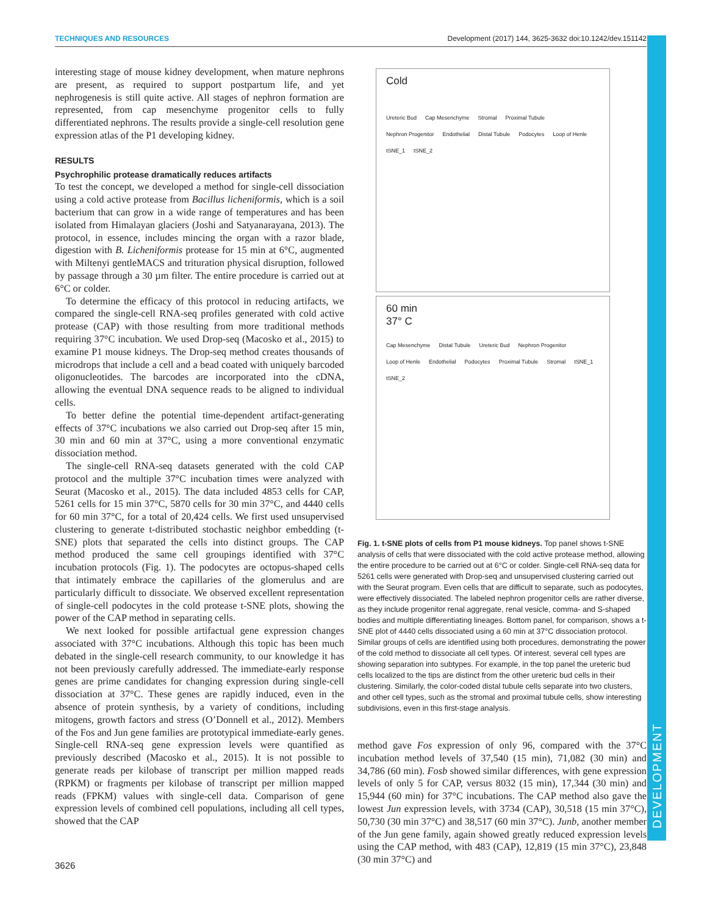TECHNIQUES AND RESOURCES Development (2017) 144, 3625-3632 doi:10.1242/dev.151142
DEVELOPMENT
interesting stage of mouse kidney development, when mature nephrons are present, as required to support postpartum life, and yet nephrogenesis is still quite active. All stages of nephron formation are represented, from cap mesenchyme progenitor cells to fully differentiated nephrons. The results provide a single-cell resolution gene expression atlas of the P1 developing kidney.
RESULTS
Psychrophilic protease dramatically reduces artifacts
To test the concept, we developed a method for single-cell dissociation using a cold active protease from Bacillus licheniformis, which is a soil bacterium that can grow in a wide range of temperatures and has been isolated from Himalayan glaciers (Joshi and Satyanarayana, 2013). The protocol, in essence, includes mincing the organ with a razor blade, digestion with B. Licheniformis protease for 15 min at 6°C, augmented with Miltenyi gentleMACS and trituration physical disruption, followed by passage through a 30 µm filter. The entire procedure is carried out at 6°C or colder.
To determine the efficacy of this protocol in reducing artifacts, we compared the single-cell RNA-seq profiles generated with cold active protease (CAP) with those resulting from more traditional methods requiring 37°C incubation. We used Drop-seq (Macosko et al., 2015) to examine P1 mouse kidneys. The Drop-seq method creates thousands of microdrops that include a cell and a bead coated with uniquely barcoded oligonucleotides. The barcodes are incorporated into the cDNA, allowing the eventual DNA sequence reads to be aligned to individual cells.
To better define the potential time-dependent artifact-generating effects of 37°C incubations we also carried out Drop-seq after 15 min, 30 min and 60 min at 37°C, using a more conventional enzymatic dissociation method.
The single-cell RNA-seq datasets generated with the cold CAP protocol and the multiple 37°C incubation times were analyzed with Seurat (Macosko et al., 2015). The data included 4853 cells for CAP, 5261 cells for 15 min 37°C, 5870 cells for 30 min 37°C, and 4440 cells for 60 min 37°C, for a total of 20,424 cells. We first used unsupervised clustering to generate t-distributed stochastic neighbor embedding (t-SNE) plots that separated the cells into distinct groups. The CAP method produced the same cell groupings identified with 37°C incubation protocols (Fig. 1). The podocytes are octopus-shaped cells that intimately embrace the capillaries of the glomerulus and are particularly difficult to dissociate. We observed excellent representation of single-cell podocytes in the cold protease t-SNE plots, showing the power of the CAP method in separating cells.
We next looked for possible artifactual gene expression changes associated with 37°C incubations. Although this topic has been much debated in the single-cell research community, to our knowledge it has not been previously carefully addressed. The immediate-early response genes are prime candidates for changing expression during single-cell dissociation at 37°C. These genes are rapidly induced, even in the absence of protein synthesis, by a variety of conditions, including mitogens, growth factors and stress (O’Donnell et al., 2012). Members of the Fos and Jun gene families are prototypical immediate-early genes. Single-cell RNA-seq gene expression levels were quantified as previously described (Macosko et al., 2015). It is not possible to generate reads per kilobase of transcript per million mapped reads (RPKM) or fragments per kilobase of transcript per million mapped reads (FPKM) values with single-cell data. Comparison of gene expression levels of combined cell populations, including all cell types, showed that the CAP
Cold
Ureteric Bud Cap Mesenchyme Stromal Proximal Tubule Nephron Progenitor Endothelial Distal Tubule Podocytes Loop of Henle tSNE_1 tSNE_2
60 min
37° C
Cap Mesenchyme Distal Tubule Ureteric Bud Nephron Progenitor Loop of Henle Endothelial Podocytes Proximal Tubule Stromal tSNE_1 tSNE_2
Fig. 1. t-SNE plots of cells from P1 mouse kidneys. Top panel shows t-SNE analysis of cells that were dissociated with the cold active protease method, allowing the entire procedure to be carried out at 6°C or colder. Single-cell RNA-seq data for 5261 cells were generated with Drop-seq and unsupervised clustering carried out with the Seurat program. Even cells that are difficult to separate, such as podocytes, were effectively dissociated. The labeled nephron progenitor cells are rather diverse, as they include progenitor renal aggregate, renal vesicle, comma- and S-shaped bodies and multiple differentiating lineages. Bottom panel, for comparison, shows a t-SNE plot of 4440 cells dissociated using a 60 min at 37°C dissociation protocol. Similar groups of cells are identified using both procedures, demonstrating the power of the cold method to dissociate all cell types. Of interest, several cell types are showing separation into subtypes. For example, in the top panel the ureteric bud cells localized to the tips are distinct from the other ureteric bud cells in their clustering. Similarly, the color-coded distal tubule cells separate into two clusters, and other cell types, such as the stromal and proximal tubule cells, show interesting subdivisions, even in this first-stage analysis.
method gave Fos expression of only 96, compared with the 37°C incubation method levels of 37,540 (15 min), 71,082 (30 min) and 34,786 (60 min). Fosb showed similar differences, with gene expression levels of only 5 for CAP, versus 8032 (15 min), 17,344 (30 min) and 15,944 (60 min) for 37°C incubations. The CAP method also gave the lowest Jun expression levels, with 3734 (CAP), 30,518 (15 min 37°C), 50,730 (30 min 37°C) and 38,517 (60 min 37°C). Junb, another member of the Jun gene family, again showed greatly reduced expression levels using the CAP method, with 483 (CAP), 12,819 (15 min 37°C), 23,848 (30 min 37°C) and
3626